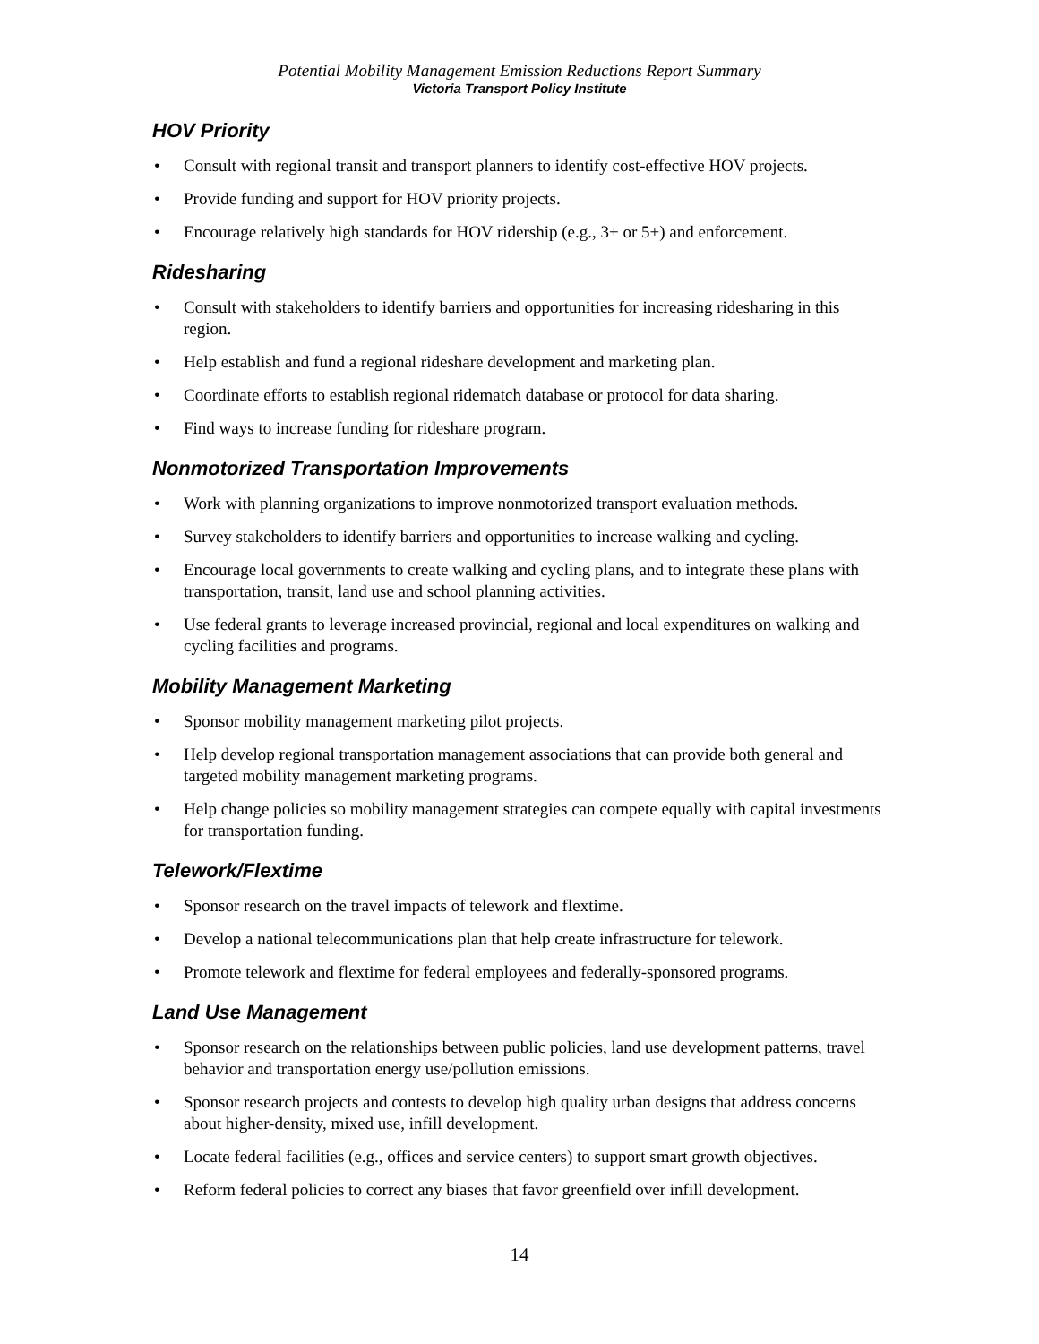Potential Mobility Management Emission Reductions Report Summary
Victoria Transport Policy Institute
HOV Priority
• Consult with regional transit and transport planners to identify cost-effective HOV projects.
• Provide funding and support for HOV priority projects.
• Encourage relatively high standards for HOV ridership (e.g., 3+ or 5+) and enforcement.
Ridesharing
• Consult with stakeholders to identify barriers and opportunities for increasing ridesharing in this region.
• Help establish and fund a regional rideshare development and marketing plan.
• Coordinate efforts to establish regional ridematch database or protocol for data sharing.
• Find ways to increase funding for rideshare program.
Nonmotorized Transportation Improvements
• Work with planning organizations to improve nonmotorized transport evaluation methods.
• Survey stakeholders to identify barriers and opportunities to increase walking and cycling.
• Encourage local governments to create walking and cycling plans, and to integrate these plans with transportation, transit, land use and school planning activities.
• Use federal grants to leverage increased provincial, regional and local expenditures on walking and cycling facilities and programs.
Mobility Management Marketing
• Sponsor mobility management marketing pilot projects.
• Help develop regional transportation management associations that can provide both general and targeted mobility management marketing programs.
• Help change policies so mobility management strategies can compete equally with capital investments for transportation funding.
Telework/Flextime
• Sponsor research on the travel impacts of telework and flextime.
• Develop a national telecommunications plan that help create infrastructure for telework.
• Promote telework and flextime for federal employees and federally-sponsored programs.
Land Use Management
• Sponsor research on the relationships between public policies, land use development patterns, travel behavior and transportation energy use/pollution emissions.
• Sponsor research projects and contests to develop high quality urban designs that address concerns about higher-density, mixed use, infill development.
• Locate federal facilities (e.g., offices and service centers) to support smart growth objectives.
• Reform federal policies to correct any biases that favor greenfield over infill development.
14